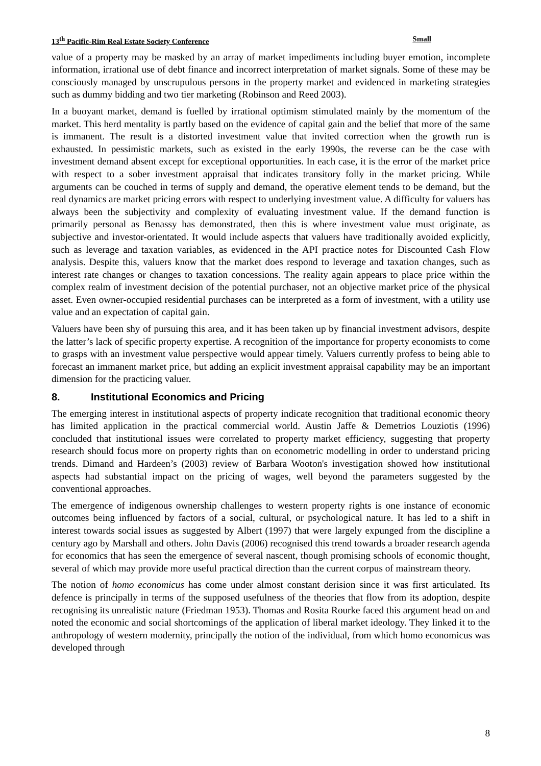13<sup>th</sup> Pacific-Rim Real Estate Society Conference Small
value of a property may be masked by an array of market impediments including buyer emotion, incomplete information, irrational use of debt finance and incorrect interpretation of market signals. Some of these may be consciously managed by unscrupulous persons in the property market and evidenced in marketing strategies such as dummy bidding and two tier marketing (Robinson and Reed 2003).
In a buoyant market, demand is fuelled by irrational optimism stimulated mainly by the momentum of the market. This herd mentality is partly based on the evidence of capital gain and the belief that more of the same is immanent. The result is a distorted investment value that invited correction when the growth run is exhausted. In pessimistic markets, such as existed in the early 1990s, the reverse can be the case with investment demand absent except for exceptional opportunities. In each case, it is the error of the market price with respect to a sober investment appraisal that indicates transitory folly in the market pricing. While arguments can be couched in terms of supply and demand, the operative element tends to be demand, but the real dynamics are market pricing errors with respect to underlying investment value. A difficulty for valuers has always been the subjectivity and complexity of evaluating investment value. If the demand function is primarily personal as Benassy has demonstrated, then this is where investment value must originate, as subjective and investor-orientated. It would include aspects that valuers have traditionally avoided explicitly, such as leverage and taxation variables, as evidenced in the API practice notes for Discounted Cash Flow analysis. Despite this, valuers know that the market does respond to leverage and taxation changes, such as interest rate changes or changes to taxation concessions. The reality again appears to place price within the complex realm of investment decision of the potential purchaser, not an objective market price of the physical asset. Even owner-occupied residential purchases can be interpreted as a form of investment, with a utility use value and an expectation of capital gain.
Valuers have been shy of pursuing this area, and it has been taken up by financial investment advisors, despite the latter’s lack of specific property expertise. A recognition of the importance for property economists to come to grasps with an investment value perspective would appear timely. Valuers currently profess to being able to forecast an immanent market price, but adding an explicit investment appraisal capability may be an important dimension for the practicing valuer.
8. Institutional Economics and Pricing
The emerging interest in institutional aspects of property indicate recognition that traditional economic theory has limited application in the practical commercial world. Austin Jaffe & Demetrios Louziotis (1996) concluded that institutional issues were correlated to property market efficiency, suggesting that property research should focus more on property rights than on econometric modelling in order to understand pricing trends. Dimand and Hardeen’s (2003) review of Barbara Wooton's investigation showed how institutional aspects had substantial impact on the pricing of wages, well beyond the parameters suggested by the conventional approaches.
The emergence of indigenous ownership challenges to western property rights is one instance of economic outcomes being influenced by factors of a social, cultural, or psychological nature. It has led to a shift in interest towards social issues as suggested by Albert (1997) that were largely expunged from the discipline a century ago by Marshall and others. John Davis (2006) recognised this trend towards a broader research agenda for economics that has seen the emergence of several nascent, though promising schools of economic thought, several of which may provide more useful practical direction than the current corpus of mainstream theory.
The notion of homo economicus has come under almost constant derision since it was first articulated. Its defence is principally in terms of the supposed usefulness of the theories that flow from its adoption, despite recognising its unrealistic nature (Friedman 1953). Thomas and Rosita Rourke faced this argument head on and noted the economic and social shortcomings of the application of liberal market ideology. They linked it to the anthropology of western modernity, principally the notion of the individual, from which homo economicus was developed through
8